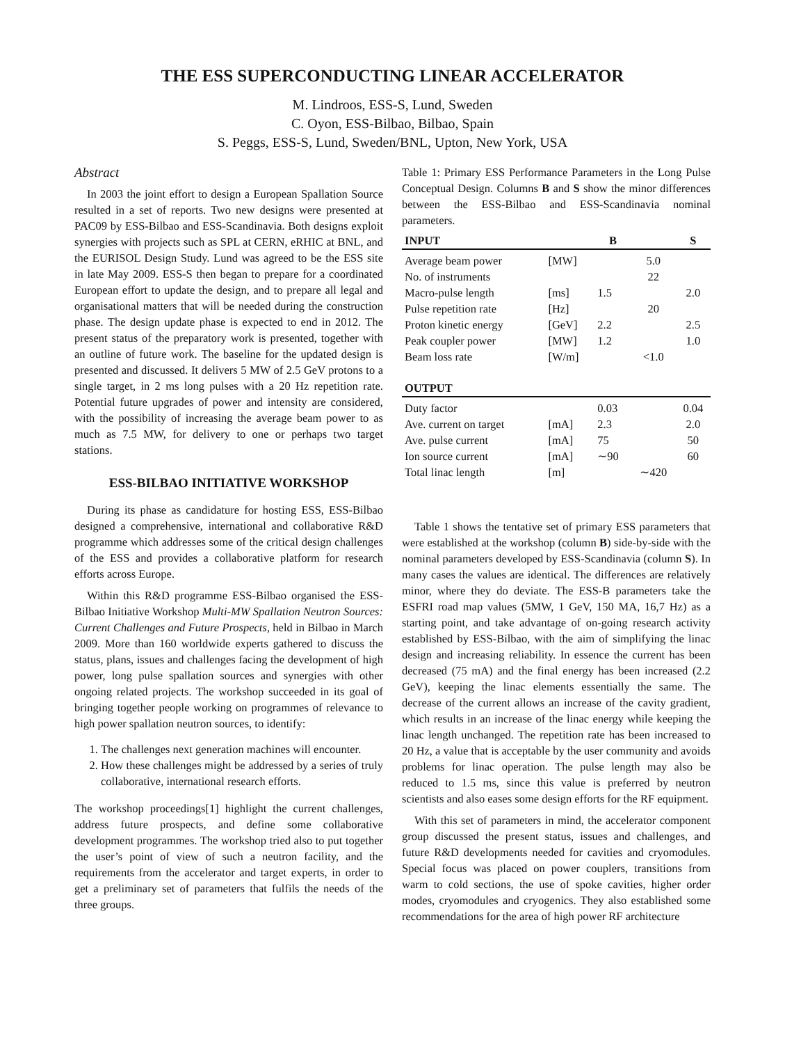THE ESS SUPERCONDUCTING LINEAR ACCELERATOR
M. Lindroos, ESS-S, Lund, Sweden
C. Oyon, ESS-Bilbao, Bilbao, Spain
S. Peggs, ESS-S, Lund, Sweden/BNL, Upton, New York, USA
Abstract
In 2003 the joint effort to design a European Spallation Source resulted in a set of reports. Two new designs were presented at PAC09 by ESS-Bilbao and ESS-Scandinavia. Both designs exploit synergies with projects such as SPL at CERN, eRHIC at BNL, and the EURISOL Design Study. Lund was agreed to be the ESS site in late May 2009. ESS-S then began to prepare for a coordinated European effort to update the design, and to prepare all legal and organisational matters that will be needed during the construction phase. The design update phase is expected to end in 2012. The present status of the preparatory work is presented, together with an outline of future work. The baseline for the updated design is presented and discussed. It delivers 5 MW of 2.5 GeV protons to a single target, in 2 ms long pulses with a 20 Hz repetition rate. Potential future upgrades of power and intensity are considered, with the possibility of increasing the average beam power to as much as 7.5 MW, for delivery to one or perhaps two target stations.
ESS-BILBAO INITIATIVE WORKSHOP
During its phase as candidature for hosting ESS, ESS-Bilbao designed a comprehensive, international and collaborative R&D programme which addresses some of the critical design challenges of the ESS and provides a collaborative platform for research efforts across Europe.
Within this R&D programme ESS-Bilbao organised the ESS-Bilbao Initiative Workshop Multi-MW Spallation Neutron Sources: Current Challenges and Future Prospects, held in Bilbao in March 2009. More than 160 worldwide experts gathered to discuss the status, plans, issues and challenges facing the development of high power, long pulse spallation sources and synergies with other ongoing related projects. The workshop succeeded in its goal of bringing together people working on programmes of relevance to high power spallation neutron sources, to identify:
1. The challenges next generation machines will encounter.
2. How these challenges might be addressed by a series of truly collaborative, international research efforts.
The workshop proceedings[1] highlight the current challenges, address future prospects, and define some collaborative development programmes. The workshop tried also to put together the user’s point of view of such a neutron facility, and the requirements from the accelerator and target experts, in order to get a preliminary set of parameters that fulfils the needs of the three groups.
Table 1: Primary ESS Performance Parameters in the Long Pulse Conceptual Design. Columns B and S show the minor differences between the ESS-Bilbao and ESS-Scandinavia nominal parameters.
| INPUT | | B | | S |
| --- | --- | --- | --- | --- |
| Average beam power | [MW] | | 5.0 | |
| No. of instruments | | | 22 | |
| Macro-pulse length | [ms] | 1.5 | | 2.0 |
| Pulse repetition rate | [Hz] | | 20 | |
| Proton kinetic energy | [GeV] | 2.2 | | 2.5 |
| Peak coupler power | [MW] | 1.2 | | 1.0 |
| Beam loss rate | [W/m] | | <1.0 | |
| OUTPUT | | | | |
| Duty factor | | 0.03 | | 0.04 |
| Ave. current on target | [mA] | 2.3 | | 2.0 |
| Ave. pulse current | [mA] | 75 | | 50 |
| Ion source current | [mA] | ∼90 | | 60 |
| Total linac length | [m] | | ∼420 | |
Table 1 shows the tentative set of primary ESS parameters that were established at the workshop (column B) side-by-side with the nominal parameters developed by ESS-Scandinavia (column S). In many cases the values are identical. The differences are relatively minor, where they do deviate. The ESS-B parameters take the ESFRI road map values (5MW, 1 GeV, 150 MA, 16,7 Hz) as a starting point, and take advantage of on-going research activity established by ESS-Bilbao, with the aim of simplifying the linac design and increasing reliability. In essence the current has been decreased (75 mA) and the final energy has been increased (2.2 GeV), keeping the linac elements essentially the same. The decrease of the current allows an increase of the cavity gradient, which results in an increase of the linac energy while keeping the linac length unchanged. The repetition rate has been increased to 20 Hz, a value that is acceptable by the user community and avoids problems for linac operation. The pulse length may also be reduced to 1.5 ms, since this value is preferred by neutron scientists and also eases some design efforts for the RF equipment.
With this set of parameters in mind, the accelerator component group discussed the present status, issues and challenges, and future R&D developments needed for cavities and cryomodules. Special focus was placed on power couplers, transitions from warm to cold sections, the use of spoke cavities, higher order modes, cryomodules and cryogenics. They also established some recommendations for the area of high power RF architecture